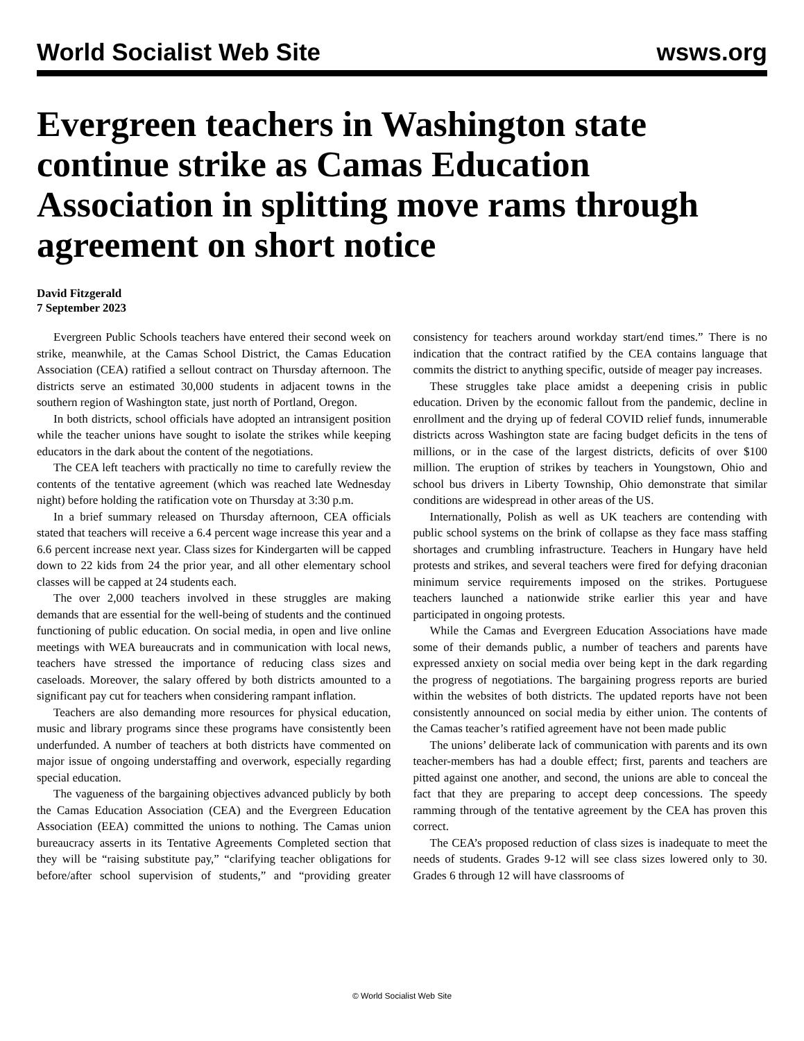World Socialist Web Site wsws.org
Evergreen teachers in Washington state continue strike as Camas Education Association in splitting move rams through agreement on short notice
David Fitzgerald
7 September 2023
Evergreen Public Schools teachers have entered their second week on strike, meanwhile, at the Camas School District, the Camas Education Association (CEA) ratified a sellout contract on Thursday afternoon. The districts serve an estimated 30,000 students in adjacent towns in the southern region of Washington state, just north of Portland, Oregon.
In both districts, school officials have adopted an intransigent position while the teacher unions have sought to isolate the strikes while keeping educators in the dark about the content of the negotiations.
The CEA left teachers with practically no time to carefully review the contents of the tentative agreement (which was reached late Wednesday night) before holding the ratification vote on Thursday at 3:30 p.m.
In a brief summary released on Thursday afternoon, CEA officials stated that teachers will receive a 6.4 percent wage increase this year and a 6.6 percent increase next year. Class sizes for Kindergarten will be capped down to 22 kids from 24 the prior year, and all other elementary school classes will be capped at 24 students each.
The over 2,000 teachers involved in these struggles are making demands that are essential for the well-being of students and the continued functioning of public education. On social media, in open and live online meetings with WEA bureaucrats and in communication with local news, teachers have stressed the importance of reducing class sizes and caseloads. Moreover, the salary offered by both districts amounted to a significant pay cut for teachers when considering rampant inflation.
Teachers are also demanding more resources for physical education, music and library programs since these programs have consistently been underfunded. A number of teachers at both districts have commented on major issue of ongoing understaffing and overwork, especially regarding special education.
The vagueness of the bargaining objectives advanced publicly by both the Camas Education Association (CEA) and the Evergreen Education Association (EEA) committed the unions to nothing. The Camas union bureaucracy asserts in its Tentative Agreements Completed section that they will be “raising substitute pay,” “clarifying teacher obligations for before/after school supervision of students,” and “providing greater consistency for teachers around workday start/end times.” There is no indication that the contract ratified by the CEA contains language that commits the district to anything specific, outside of meager pay increases.
These struggles take place amidst a deepening crisis in public education. Driven by the economic fallout from the pandemic, decline in enrollment and the drying up of federal COVID relief funds, innumerable districts across Washington state are facing budget deficits in the tens of millions, or in the case of the largest districts, deficits of over $100 million. The eruption of strikes by teachers in Youngstown, Ohio and school bus drivers in Liberty Township, Ohio demonstrate that similar conditions are widespread in other areas of the US.
Internationally, Polish as well as UK teachers are contending with public school systems on the brink of collapse as they face mass staffing shortages and crumbling infrastructure. Teachers in Hungary have held protests and strikes, and several teachers were fired for defying draconian minimum service requirements imposed on the strikes. Portuguese teachers launched a nationwide strike earlier this year and have participated in ongoing protests.
While the Camas and Evergreen Education Associations have made some of their demands public, a number of teachers and parents have expressed anxiety on social media over being kept in the dark regarding the progress of negotiations. The bargaining progress reports are buried within the websites of both districts. The updated reports have not been consistently announced on social media by either union. The contents of the Camas teacher’s ratified agreement have not been made public
The unions’ deliberate lack of communication with parents and its own teacher-members has had a double effect; first, parents and teachers are pitted against one another, and second, the unions are able to conceal the fact that they are preparing to accept deep concessions. The speedy ramming through of the tentative agreement by the CEA has proven this correct.
The CEA’s proposed reduction of class sizes is inadequate to meet the needs of students. Grades 9-12 will see class sizes lowered only to 30. Grades 6 through 12 will have classrooms of
© World Socialist Web Site